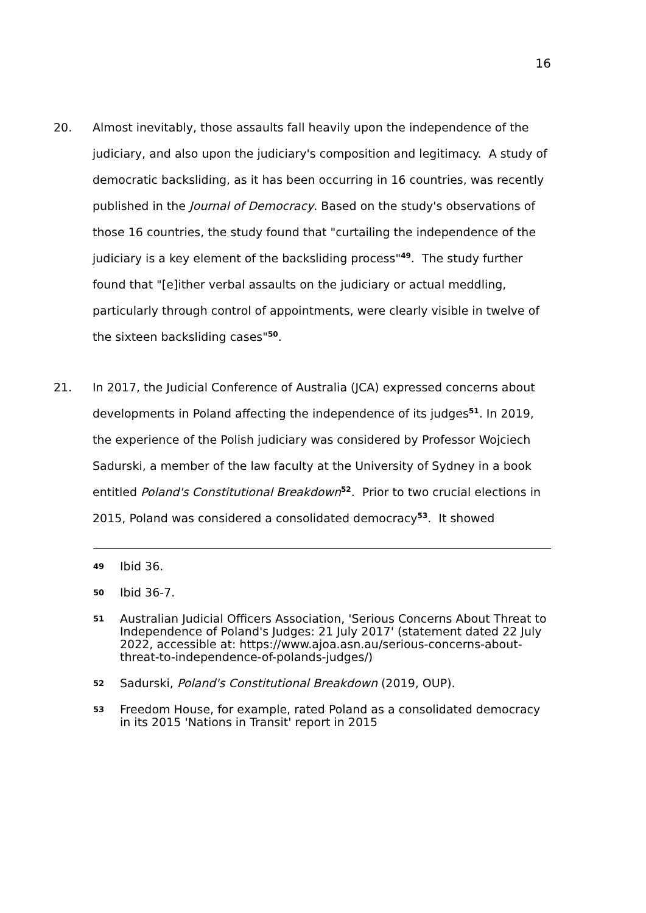16
20. Almost inevitably, those assaults fall heavily upon the independence of the judiciary, and also upon the judiciary's composition and legitimacy. A study of democratic backsliding, as it has been occurring in 16 countries, was recently published in the Journal of Democracy. Based on the study's observations of those 16 countries, the study found that "curtailing the independence of the judiciary is a key element of the backsliding process"<sup>49</sup>. The study further found that "[e]ither verbal assaults on the judiciary or actual meddling, particularly through control of appointments, were clearly visible in twelve of the sixteen backsliding cases"<sup>50</sup>.
21. In 2017, the Judicial Conference of Australia (JCA) expressed concerns about developments in Poland affecting the independence of its judges<sup>51</sup>. In 2019, the experience of the Polish judiciary was considered by Professor Wojciech Sadurski, a member of the law faculty at the University of Sydney in a book entitled Poland's Constitutional Breakdown<sup>52</sup>. Prior to two crucial elections in 2015, Poland was considered a consolidated democracy<sup>53</sup>. It showed
49 Ibid 36.
50 Ibid 36-7.
51 Australian Judicial Officers Association, 'Serious Concerns About Threat to Independence of Poland's Judges: 21 July 2017' (statement dated 22 July 2022, accessible at: https://www.ajoa.asn.au/serious-concerns-about-threat-to-independence-of-polands-judges/)
52 Sadurski, Poland's Constitutional Breakdown (2019, OUP).
53 Freedom House, for example, rated Poland as a consolidated democracy in its 2015 'Nations in Transit' report in 2015